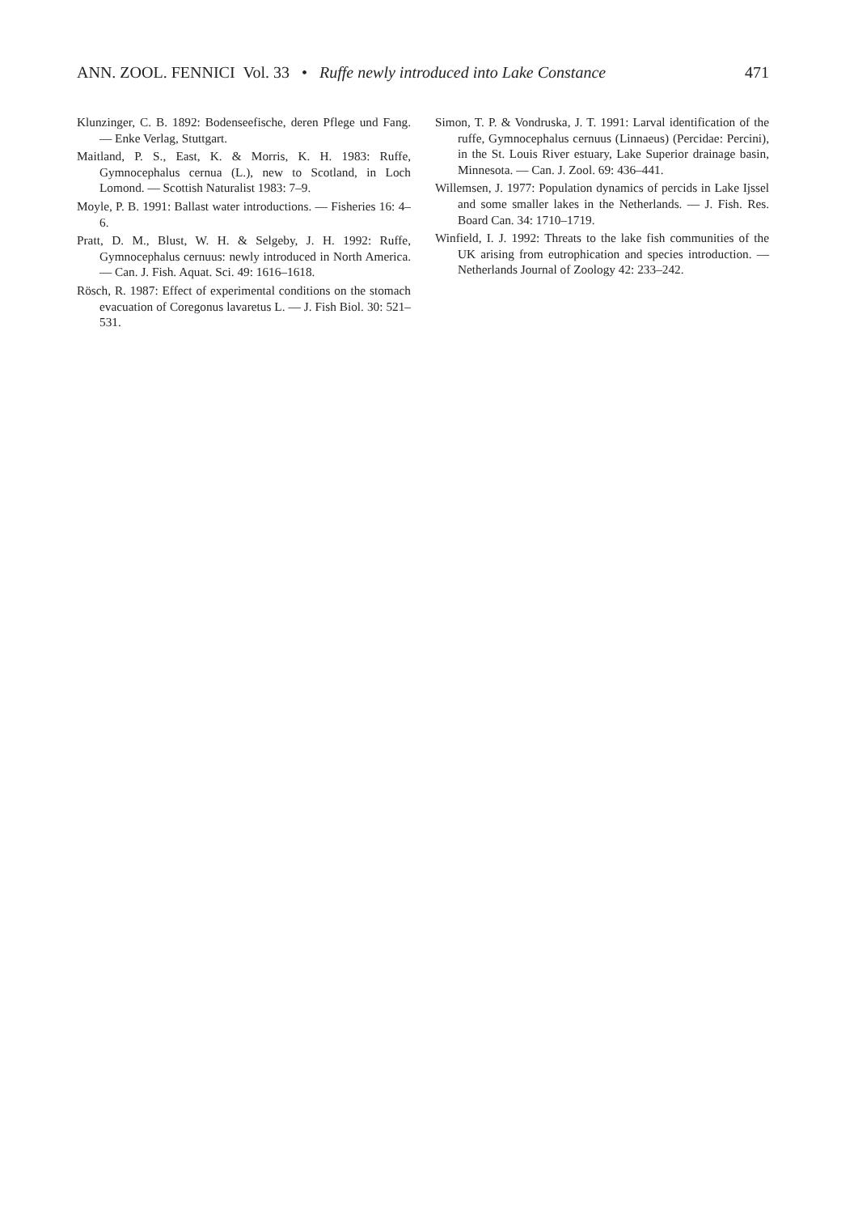ANN. ZOOL. FENNICI Vol. 33 • Ruffe newly introduced into Lake Constance 471
Klunzinger, C. B. 1892: Bodenseefische, deren Pflege und Fang. — Enke Verlag, Stuttgart.
Maitland, P. S., East, K. & Morris, K. H. 1983: Ruffe, Gymnocephalus cernua (L.), new to Scotland, in Loch Lomond. — Scottish Naturalist 1983: 7–9.
Moyle, P. B. 1991: Ballast water introductions. — Fisheries 16: 4–6.
Pratt, D. M., Blust, W. H. & Selgeby, J. H. 1992: Ruffe, Gymnocephalus cernuus: newly introduced in North America. — Can. J. Fish. Aquat. Sci. 49: 1616–1618.
Rösch, R. 1987: Effect of experimental conditions on the stomach evacuation of Coregonus lavaretus L. — J. Fish Biol. 30: 521–531.
Simon, T. P. & Vondruska, J. T. 1991: Larval identification of the ruffe, Gymnocephalus cernuus (Linnaeus) (Percidae: Percini), in the St. Louis River estuary, Lake Superior drainage basin, Minnesota. — Can. J. Zool. 69: 436–441.
Willemsen, J. 1977: Population dynamics of percids in Lake Ijssel and some smaller lakes in the Netherlands. — J. Fish. Res. Board Can. 34: 1710–1719.
Winfield, I. J. 1992: Threats to the lake fish communities of the UK arising from eutrophication and species introduction. — Netherlands Journal of Zoology 42: 233–242.